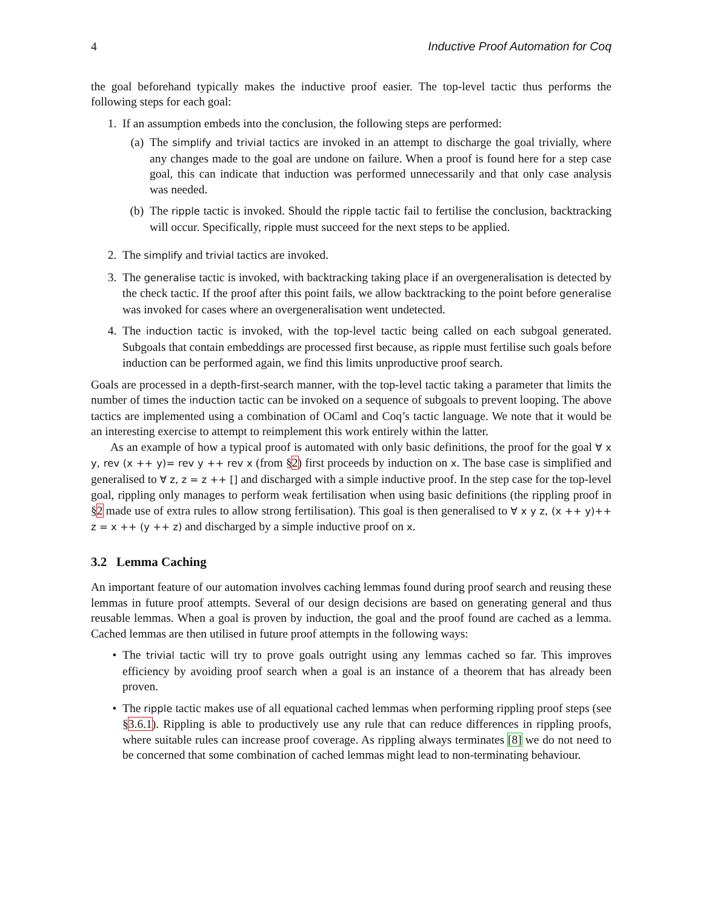4 Inductive Proof Automation for Coq
the goal beforehand typically makes the inductive proof easier. The top-level tactic thus performs the following steps for each goal:
1. If an assumption embeds into the conclusion, the following steps are performed:
(a) The simplify and trivial tactics are invoked in an attempt to discharge the goal trivially, where any changes made to the goal are undone on failure. When a proof is found here for a step case goal, this can indicate that induction was performed unnecessarily and that only case analysis was needed.
(b) The ripple tactic is invoked. Should the ripple tactic fail to fertilise the conclusion, backtracking will occur. Specifically, ripple must succeed for the next steps to be applied.
2. The simplify and trivial tactics are invoked.
3. The generalise tactic is invoked, with backtracking taking place if an overgeneralisation is detected by the check tactic. If the proof after this point fails, we allow backtracking to the point before generalise was invoked for cases where an overgeneralisation went undetected.
4. The induction tactic is invoked, with the top-level tactic being called on each subgoal generated. Subgoals that contain embeddings are processed first because, as ripple must fertilise such goals before induction can be performed again, we find this limits unproductive proof search.
Goals are processed in a depth-first-search manner, with the top-level tactic taking a parameter that limits the number of times the induction tactic can be invoked on a sequence of subgoals to prevent looping. The above tactics are implemented using a combination of OCaml and Coq’s tactic language. We note that it would be an interesting exercise to attempt to reimplement this work entirely within the latter.
As an example of how a typical proof is automated with only basic definitions, the proof for the goal ∀ x y, rev (x ++ y)= rev y ++ rev x (from §2) first proceeds by induction on x. The base case is simplified and generalised to ∀ z, z = z ++ [] and discharged with a simple inductive proof. In the step case for the top-level goal, rippling only manages to perform weak fertilisation when using basic definitions (the rippling proof in §2 made use of extra rules to allow strong fertilisation). This goal is then generalised to ∀ x y z, (x ++ y)++ z = x ++ (y ++ z) and discharged by a simple inductive proof on x.
3.2 Lemma Caching
An important feature of our automation involves caching lemmas found during proof search and reusing these lemmas in future proof attempts. Several of our design decisions are based on generating general and thus reusable lemmas. When a goal is proven by induction, the goal and the proof found are cached as a lemma. Cached lemmas are then utilised in future proof attempts in the following ways:
• The trivial tactic will try to prove goals outright using any lemmas cached so far. This improves efficiency by avoiding proof search when a goal is an instance of a theorem that has already been proven.
• The ripple tactic makes use of all equational cached lemmas when performing rippling proof steps (see §3.6.1). Rippling is able to productively use any rule that can reduce differences in rippling proofs, where suitable rules can increase proof coverage. As rippling always terminates [8] we do not need to be concerned that some combination of cached lemmas might lead to non-terminating behaviour.